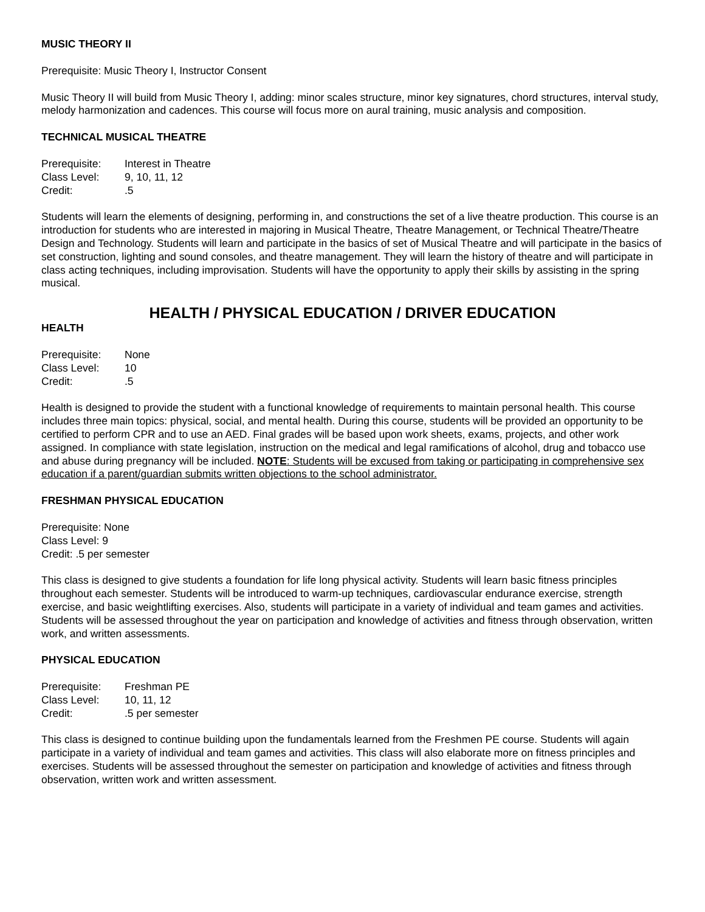MUSIC THEORY II
Prerequisite: Music Theory I, Instructor Consent
Music Theory II will build from Music Theory I, adding: minor scales structure, minor key signatures, chord structures, interval study, melody harmonization and cadences. This course will focus more on aural training, music analysis and composition.
TECHNICAL MUSICAL THEATRE
Prerequisite: Interest in Theatre
Class Level: 9, 10, 11, 12
Credit:.5
Students will learn the elements of designing, performing in, and constructions the set of a live theatre production. This course is an introduction for students who are interested in majoring in Musical Theatre, Theatre Management, or Technical Theatre/Theatre Design and Technology. Students will learn and participate in the basics of set of Musical Theatre and will participate in the basics of set construction, lighting and sound consoles, and theatre management. They will learn the history of theatre and will participate in class acting techniques, including improvisation. Students will have the opportunity to apply their skills by assisting in the spring musical.
HEALTH / PHYSICAL EDUCATION / DRIVER EDUCATION
HEALTH
Prerequisite: None
Class Level: 10
Credit:.5
Health is designed to provide the student with a functional knowledge of requirements to maintain personal health. This course includes three main topics: physical, social, and mental health. During this course, students will be provided an opportunity to be certified to perform CPR and to use an AED. Final grades will be based upon work sheets, exams, projects, and other work assigned. In compliance with state legislation, instruction on the medical and legal ramifications of alcohol, drug and tobacco use and abuse during pregnancy will be included. NOTE: Students will be excused from taking or participating in comprehensive sex education if a parent/guardian submits written objections to the school administrator.
FRESHMAN PHYSICAL EDUCATION
Prerequisite: None
Class Level: 9
Credit: .5 per semester
This class is designed to give students a foundation for life long physical activity. Students will learn basic fitness principles throughout each semester. Students will be introduced to warm-up techniques, cardiovascular endurance exercise, strength exercise, and basic weightlifting exercises. Also, students will participate in a variety of individual and team games and activities. Students will be assessed throughout the year on participation and knowledge of activities and fitness through observation, written work, and written assessments.
PHYSICAL EDUCATION
Prerequisite: Freshman PE
Class Level: 10, 11, 12
Credit:.5 per semester
This class is designed to continue building upon the fundamentals learned from the Freshmen PE course. Students will again participate in a variety of individual and team games and activities. This class will also elaborate more on fitness principles and exercises. Students will be assessed throughout the semester on participation and knowledge of activities and fitness through observation, written work and written assessment.